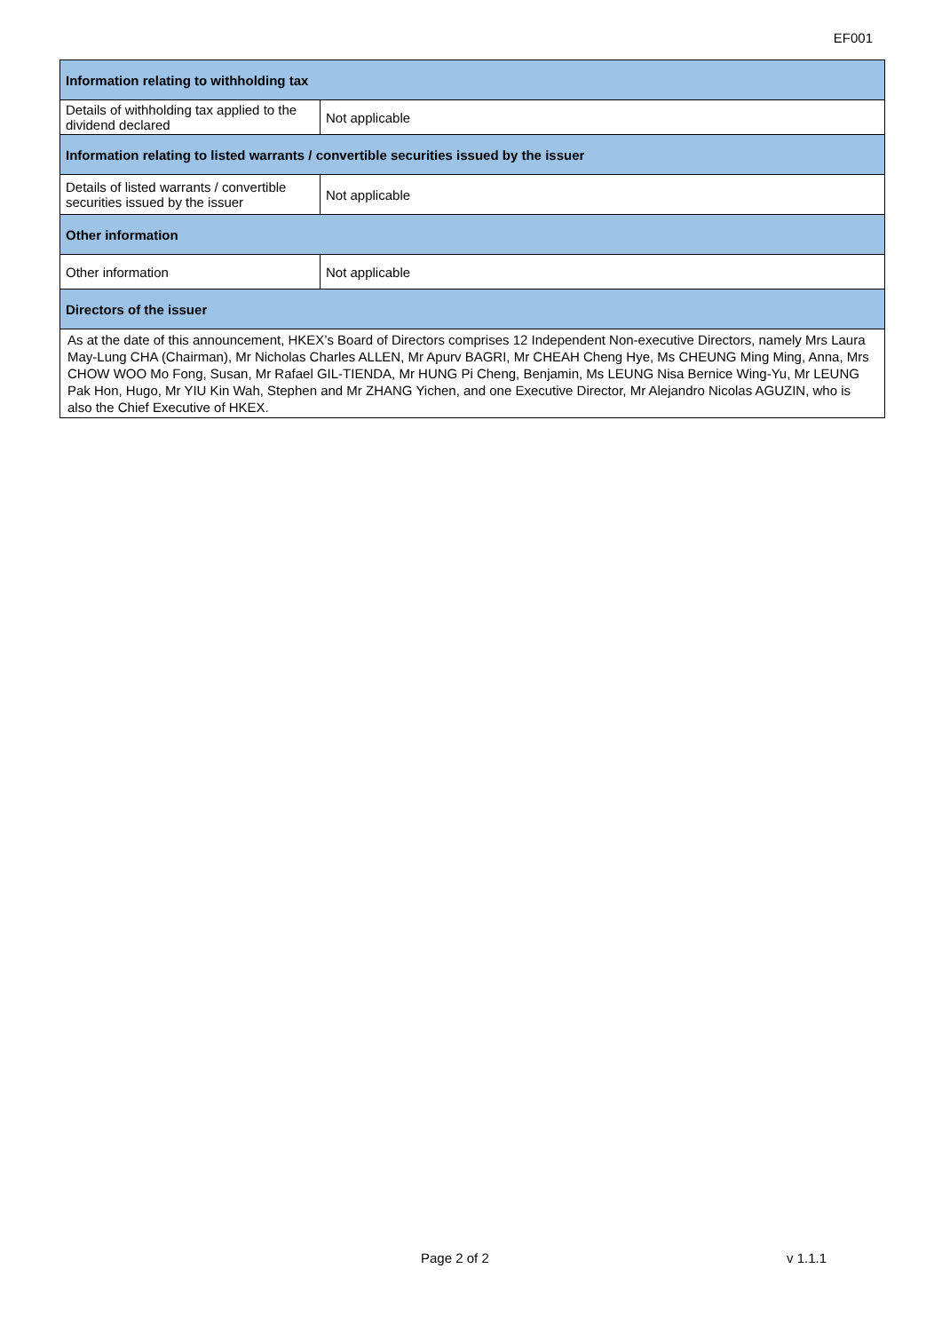EF001
| Information relating to withholding tax | |
| --- | --- |
| Details of withholding tax applied to the dividend declared | Not applicable |
| Information relating to listed warrants / convertible securities issued by the issuer | |
| Details of listed warrants / convertible securities issued by the issuer | Not applicable |
| Other information | |
| Other information | Not applicable |
| Directors of the issuer | |
| As at the date of this announcement, HKEX’s Board of Directors comprises 12 Independent Non-executive Directors, namely Mrs Laura May-Lung CHA (Chairman), Mr Nicholas Charles ALLEN, Mr Apurv BAGRI, Mr CHEAH Cheng Hye, Ms CHEUNG Ming Ming, Anna, Mrs CHOW WOO Mo Fong, Susan, Mr Rafael GIL-TIENDA, Mr HUNG Pi Cheng, Benjamin, Ms LEUNG Nisa Bernice Wing-Yu, Mr LEUNG Pak Hon, Hugo, Mr YIU Kin Wah, Stephen and Mr ZHANG Yichen, and one Executive Director, Mr Alejandro Nicolas AGUZIN, who is also the Chief Executive of HKEX. | |
Page 2 of 2 v 1.1.1